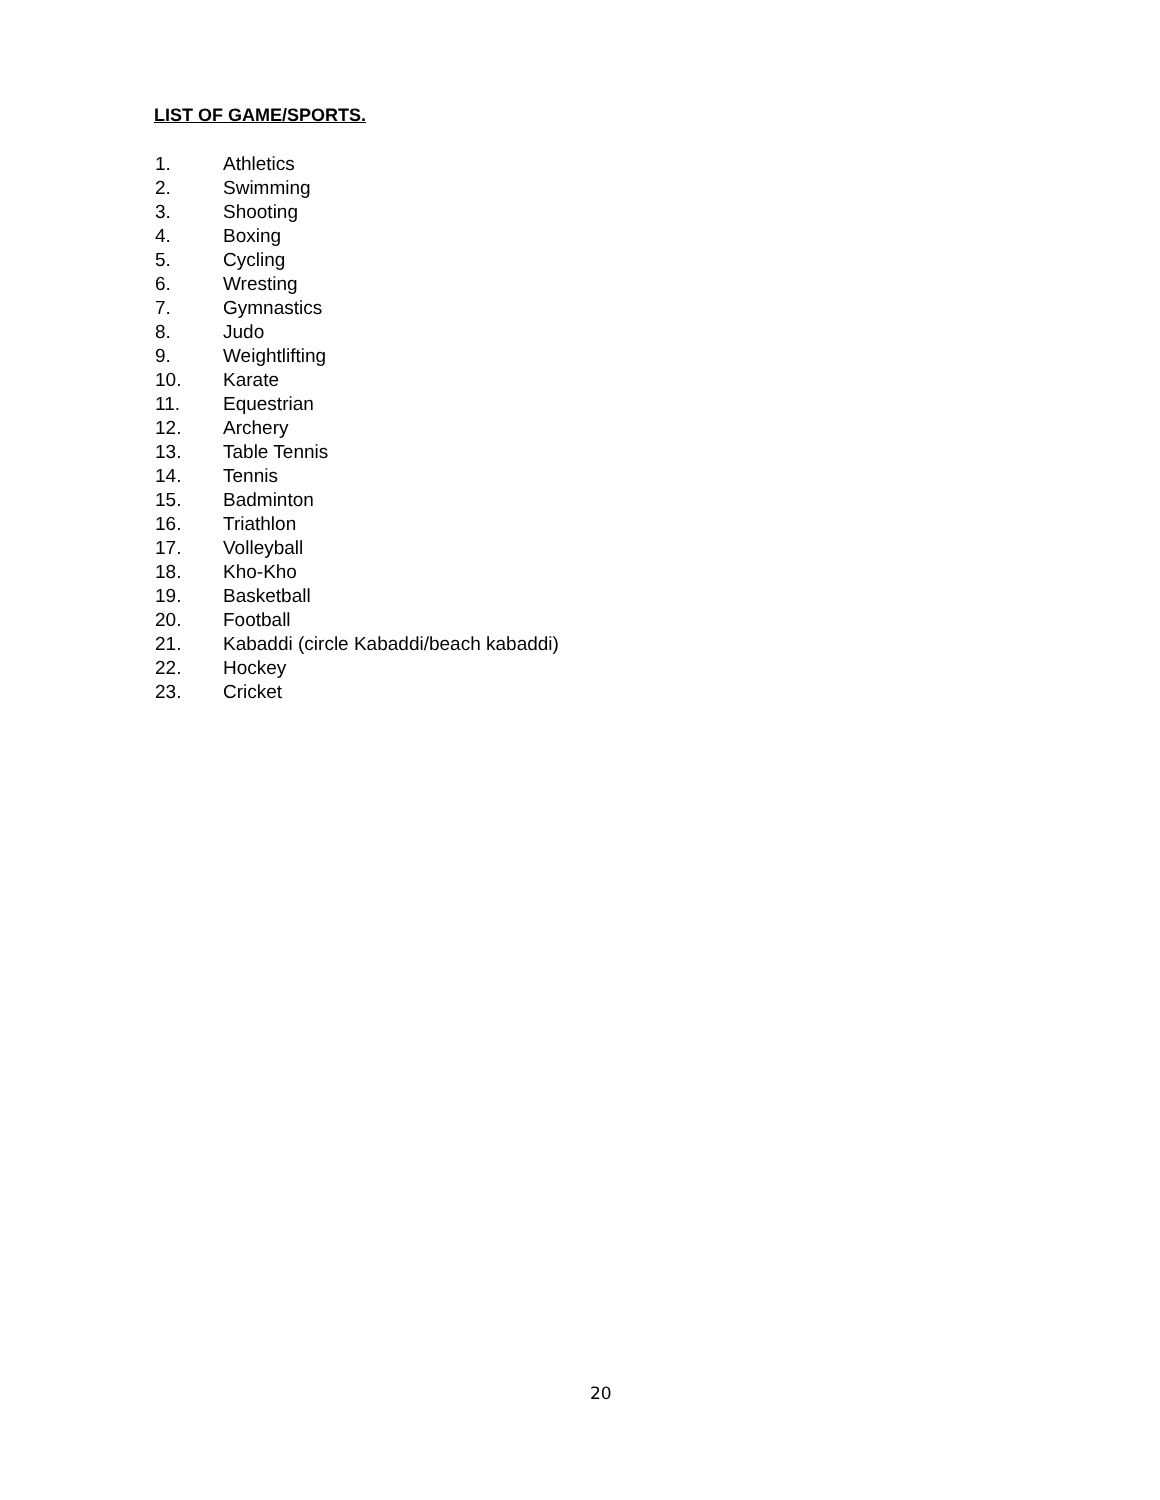LIST OF GAME/SPORTS.
1. Athletics
2. Swimming
3. Shooting
4. Boxing
5. Cycling
6. Wresting
7. Gymnastics
8. Judo
9. Weightlifting
10. Karate
11. Equestrian
12. Archery
13. Table Tennis
14. Tennis
15. Badminton
16. Triathlon
17. Volleyball
18. Kho-Kho
19. Basketball
20. Football
21. Kabaddi (circle Kabaddi/beach kabaddi)
22. Hockey
23. Cricket
20